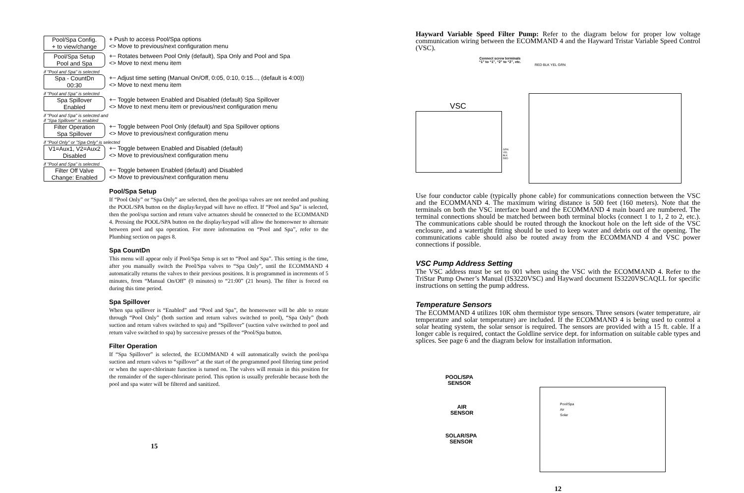Pool/Spa Config.
+ to view/change
+ Push to access Pool/Spa options
<> Move to previous/next configuration menu
Pool/Spa Setup
Pool and Spa
+− Rotates between Pool Only (default), Spa Only and Pool and Spa
<> Move to next menu item
if "Pool and Spa" is selected
Spa - CountDn
00:30
+− Adjust time setting (Manual On/Off, 0:05, 0:10, 0:15..., (default is 4:00))
<> Move to next menu item
if "Pool and Spa" is selected
Spa Spillover
Enabled
+− Toggle between Enabled and Disabled (default) Spa Spillover
<> Move to next menu item or previous/next configuration menu
if "Pool and Spa" is selected and
if "Spa Spillover" is enabled
Filter Operation
Spa Spillover
+− Toggle between Pool Only (default) and Spa Spillover options
<> Move to previous/next configuration menu
if "Pool Only" or "Spa Only" is selected
V1=Aux1, V2=Aux2
Disabled
+− Toggle between Enabled and Disabled (default)
<> Move to previous/next configuration menu
if "Pool and Spa" is selected
Filter Off Valve
Change: Enabled
+− Toggle between Enabled (default) and Disabled
<> Move to previous/next configuration menu
Pool/Spa Setup
If “Pool Only” or “Spa Only” are selected, then the pool/spa valves are not needed and pushing the POOL/SPA button on the display/keypad will have no effect. If “Pool and Spa” is selected, then the pool/spa suction and return valve actuators should be connected to the ECOMMAND 4. Pressing the POOL/SPA button on the display/keypad will allow the homeowner to alternate between pool and spa operation. For more information on “Pool and Spa”, refer to the Plumbing section on pages 8.
Spa CountDn
This menu will appear only if Pool/Spa Setup is set to “Pool and Spa”. This setting is the time, after you manually switch the Pool/Spa valves to “Spa Only”, until the ECOMMAND 4 automatically returns the valves to their previous positions. It is programmed in increments of 5 minutes, from “Manual On/Off” (0 minutes) to “21:00” (21 hours). The filter is forced on during this time period.
Spa Spillover
When spa spillover is “Enabled” and “Pool and Spa”, the homeowner will be able to rotate through “Pool Only” (both suction and return valves switched to pool), “Spa Only” (both suction and return valves switched to spa) and “Spillover” (suction valve switched to pool and return valve switched to spa) by successive presses of the “Pool/Spa button.
Filter Operation
If “Spa Spillover” is selected, the ECOMMAND 4 will automatically switch the pool/spa suction and return valves to “spillover” at the start of the programmed pool filtering time period or when the super-chlorinate function is turned on. The valves will remain in this position for the remainder of the super-chlorinate period. This option is usually preferable because both the pool and spa water will be filtered and sanitized.
15
Hayward Variable Speed Filter Pump: Refer to the diagram below for proper low voltage communication wiring between the ECOMMAND 4 and the Hayward Tristar Variable Speed Control (VSC).
Connect screw terminals
“1” to “1”, “2” to “2”, etc.
RED BLK YEL GRN
VSC
GRN YEL BLK RED
Use four conductor cable (typically phone cable) for communications connection between the VSC and the ECOMMAND 4. The maximum wiring distance is 500 feet (160 meters). Note that the terminals on both the VSC interface board and the ECOMMAND 4 main board are numbered. The terminal connections should be matched between both terminal blocks (connect 1 to 1, 2 to 2, etc.). The communications cable should be routed through the knockout hole on the left side of the VSC enclosure, and a watertight fitting should be used to keep water and debris out of the opening. The communications cable should also be routed away from the ECOMMAND 4 and VSC power connections if possible.
VSC Pump Address Setting
The VSC address must be set to 001 when using the VSC with the ECOMMAND 4. Refer to the TriStar Pump Owner’s Manual (IS3220VSC) and Hayward document IS3220VSCAQLL for specific instructions on setting the pump address.
Temperature Sensors
The ECOMMAND 4 utilizes 10K ohm thermistor type sensors. Three sensors (water temperature, air temperature and solar temperature) are included. If the ECOMMAND 4 is being used to control a solar heating system, the solar sensor is required. The sensors are provided with a 15 ft. cable. If a longer cable is required, contact the Goldline service dept. for information on suitable cable types and splices. See page 6 and the diagram below for installation information.
POOL/SPA
SENSOR
AIR
SENSOR
SOLAR/SPA
SENSOR
Pool/Spa
Air
Solar
12